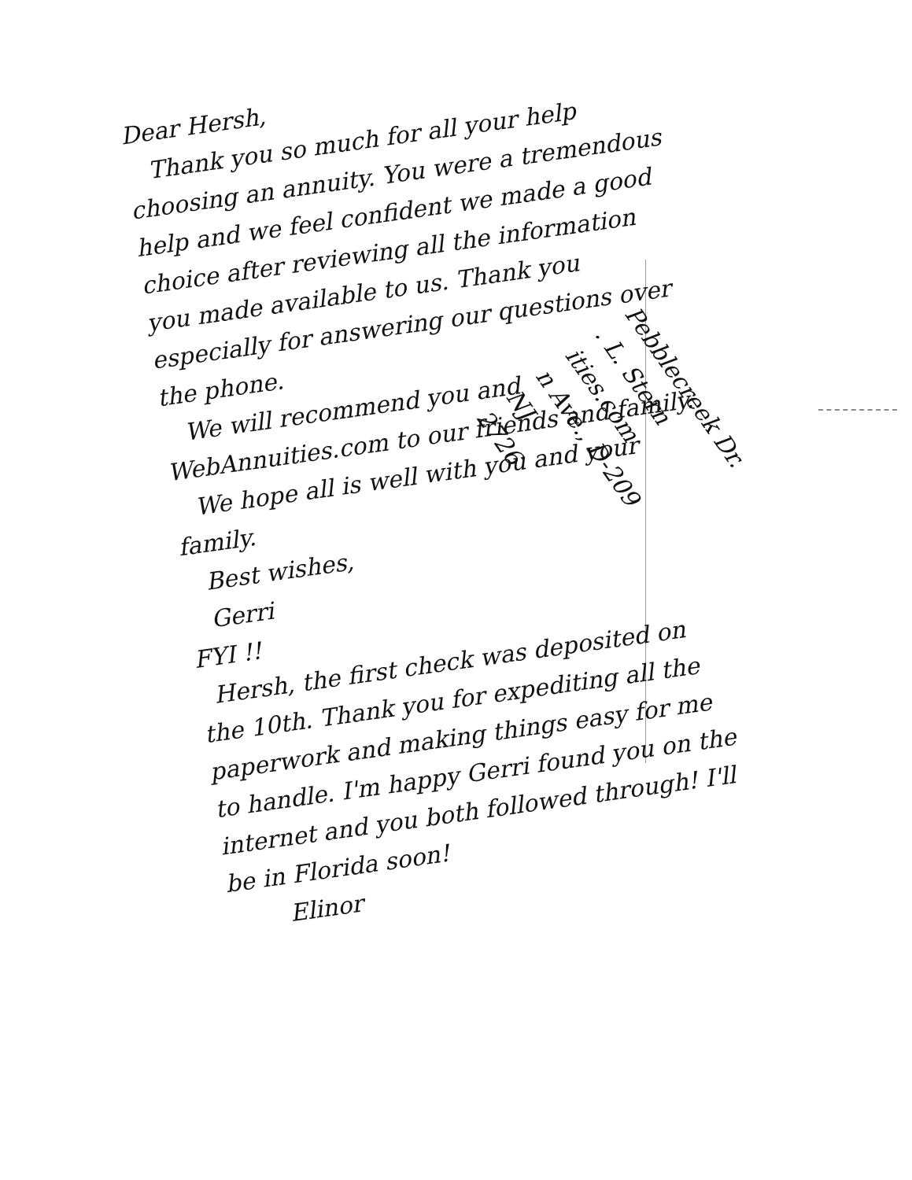Pebblecreek Dr.
. L. Stern
ities.com
n Ave., D-209
NJ
2726
Dear Hersh,
Thank you so much for all your help choosing an annuity. You were a tremendous help and we feel confident we made a good choice after reviewing all the information you made available to us. Thank you especially for answering our questions over the phone.
We will recommend you and WebAnnuities.com to our friends and family.
We hope all is well with you and your family.
Best wishes,
Gerri
FYI !!
Hersh, the first check was deposited on the 10th. Thank you for expediting all the paperwork and making things easy for me to handle. I'm happy Gerri found you on the internet and you both followed through! I'll be in Florida soon!
Elinor